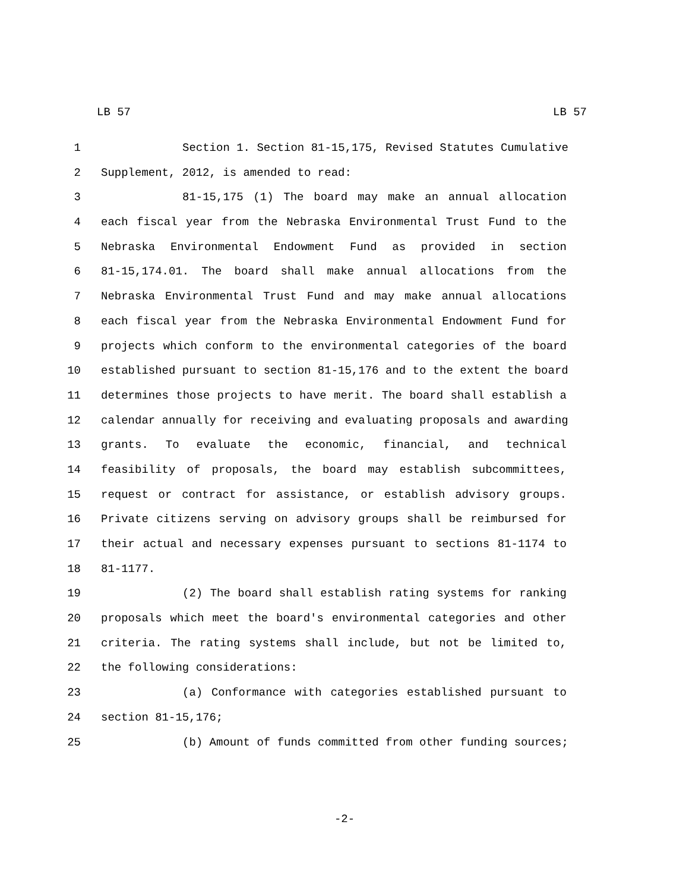LB 57 LB 57
1 Section 1. Section 81-15,175, Revised Statutes Cumulative
2 Supplement, 2012, is amended to read:
3 81-15,175 (1) The board may make an annual allocation
4 each fiscal year from the Nebraska Environmental Trust Fund to the
5 Nebraska Environmental Endowment Fund as provided in section
6 81-15,174.01. The board shall make annual allocations from the
7 Nebraska Environmental Trust Fund and may make annual allocations
8 each fiscal year from the Nebraska Environmental Endowment Fund for
9 projects which conform to the environmental categories of the board
10 established pursuant to section 81-15,176 and to the extent the board
11 determines those projects to have merit. The board shall establish a
12 calendar annually for receiving and evaluating proposals and awarding
13 grants. To evaluate the economic, financial, and technical
14 feasibility of proposals, the board may establish subcommittees,
15 request or contract for assistance, or establish advisory groups.
16 Private citizens serving on advisory groups shall be reimbursed for
17 their actual and necessary expenses pursuant to sections 81-1174 to
18 81-1177.
19 (2) The board shall establish rating systems for ranking
20 proposals which meet the board's environmental categories and other
21 criteria. The rating systems shall include, but not be limited to,
22 the following considerations:
23 (a) Conformance with categories established pursuant to
24 section 81-15,176;
25 (b) Amount of funds committed from other funding sources;
-2-